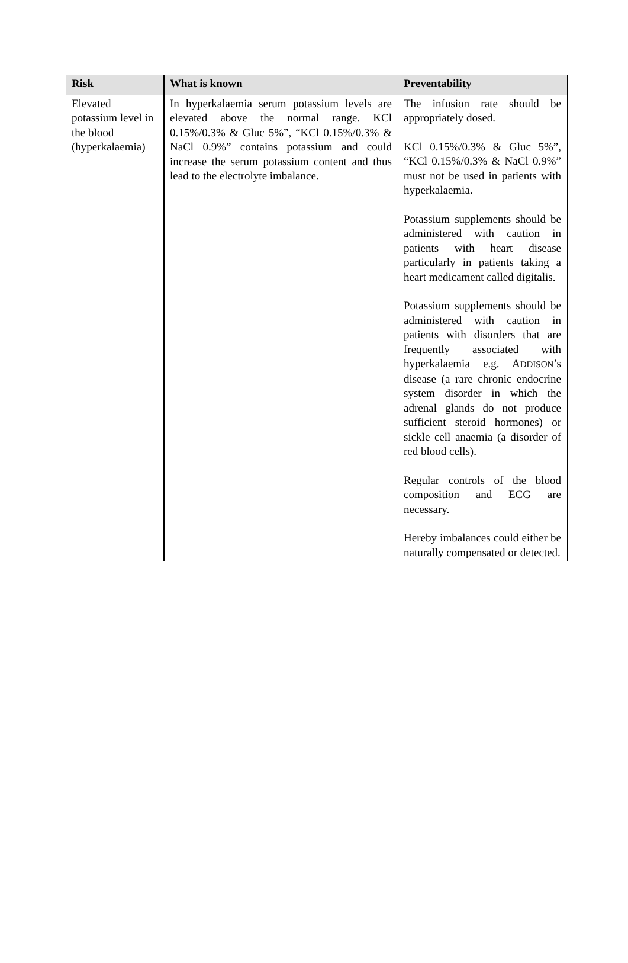| Risk | What is known | Preventability |
| --- | --- | --- |
| Elevated potassium level in the blood (hyperkalaemia) | In hyperkalaemia serum potassium levels are elevated above the normal range. KCl 0.15%/0.3% & Gluc 5%”, “KCl 0.15%/0.3% & NaCl 0.9%” contains potassium and could increase the serum potassium content and thus lead to the electrolyte imbalance. | The infusion rate should be appropriately dosed. KCl 0.15%/0.3% & Gluc 5%”, “KCl 0.15%/0.3% & NaCl 0.9%” must not be used in patients with hyperkalaemia. Potassium supplements should be administered with caution in patients with heart disease particularly in patients taking a heart medicament called digitalis. Potassium supplements should be administered with caution in patients with disorders that are frequently associated with hyperkalaemia e.g. A DDISON ’s disease (a rare chronic endocrine system disorder in which the adrenal glands do not produce sufficient steroid hormones) or sickle cell anaemia (a disorder of red blood cells). Regular controls of the blood composition and ECG are necessary. Hereby imbalances could either be naturally compensated or detected. |